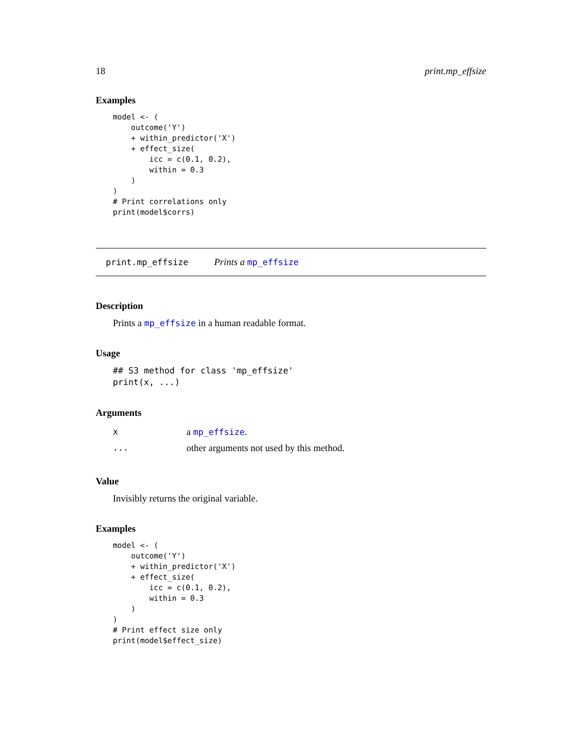18 print.mp_effsize
Examples
model <- (
    outcome('Y')
    + within_predictor('X')
    + effect_size(
        icc = c(0.1, 0.2),
        within = 0.3
    )
)
# Print correlations only
print(model$corrs)
print.mp_effsize Prints a mp_effsize
Description
Prints a mp_effsize in a human readable format.
Usage
## S3 method for class 'mp_effsize'
print(x, ...)
Arguments
| x | a mp_effsize . |
| ... | other arguments not used by this method. |
Value
Invisibly returns the original variable.
Examples
model <- (
    outcome('Y')
    + within_predictor('X')
    + effect_size(
        icc = c(0.1, 0.2),
        within = 0.3
    )
)
# Print effect size only
print(model$effect_size)